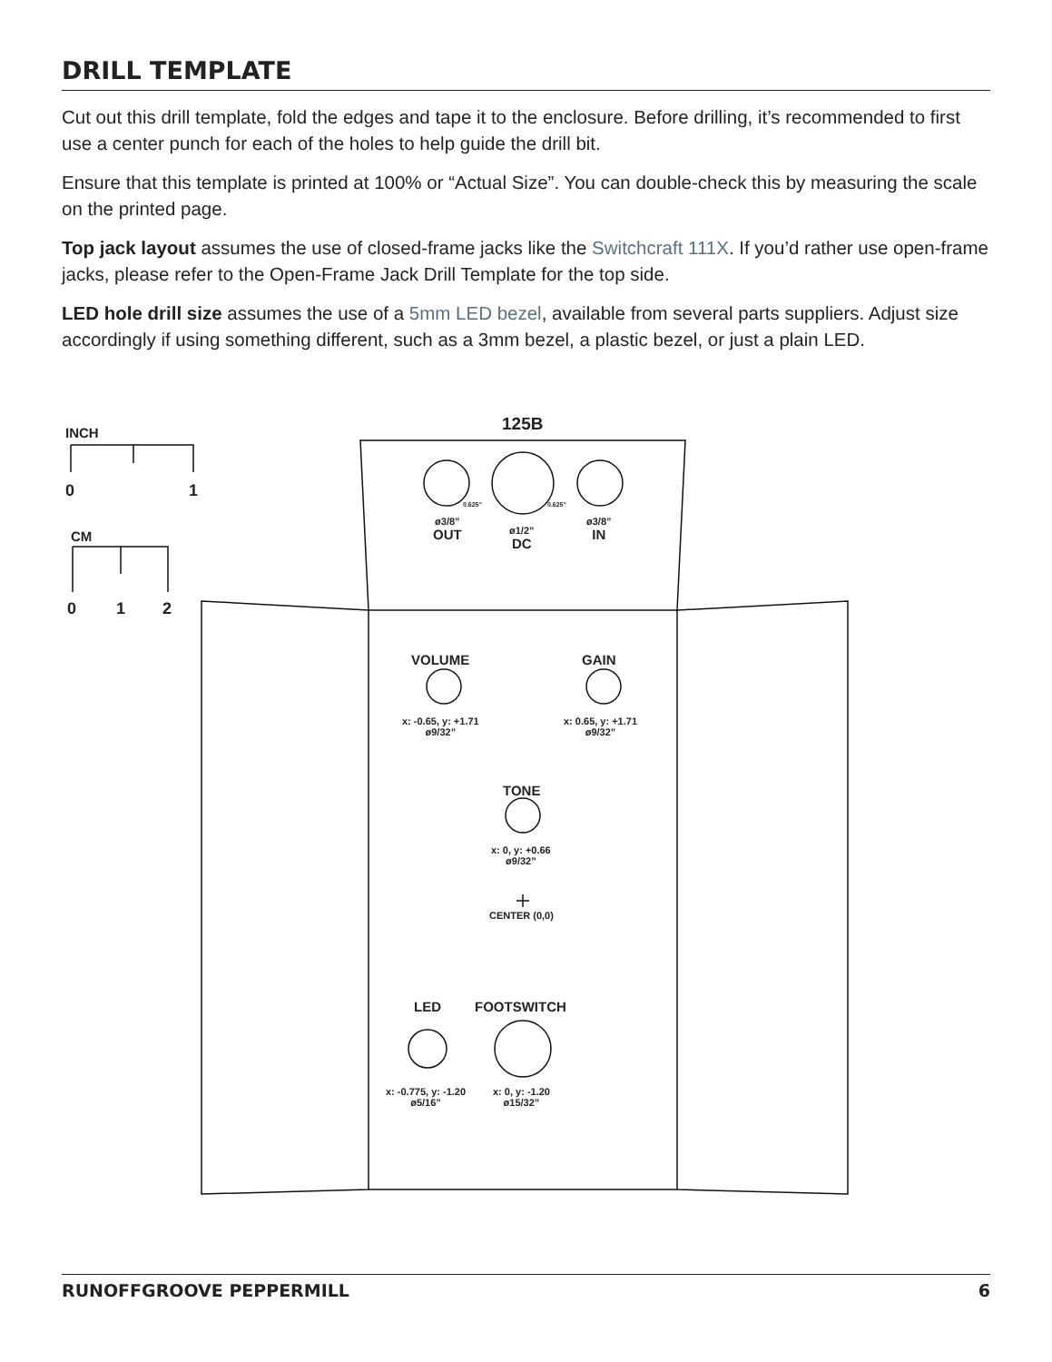DRILL TEMPLATE
Cut out this drill template, fold the edges and tape it to the enclosure. Before drilling, it’s recommended to first use a center punch for each of the holes to help guide the drill bit.
Ensure that this template is printed at 100% or “Actual Size”. You can double-check this by measuring the scale on the printed page.
Top jack layout assumes the use of closed-frame jacks like the Switchcraft 111X. If you’d rather use open-frame jacks, please refer to the Open-Frame Jack Drill Template for the top side.
LED hole drill size assumes the use of a 5mm LED bezel, available from several parts suppliers. Adjust size accordingly if using something different, such as a 3mm bezel, a plastic bezel, or just a plain LED.
INCH
0 1
CM
0 1 2
125B
0.625” 0.625”
ø3/8”
OUT
ø1/2”
DC
ø3/8”
IN
VOLUME GAIN
x: -0.65, y: +1.71
ø9/32”
x: 0.65, y: +1.71
ø9/32”
TONE
x: 0, y: +0.66
ø9/32”
CENTER (0,0)
LED FOOTSWITCH
x: -0.775, y: -1.20
ø5/16”
x: 0, y: -1.20
ø15/32”
RUNOFFGROOVE PEPPERMILL 6